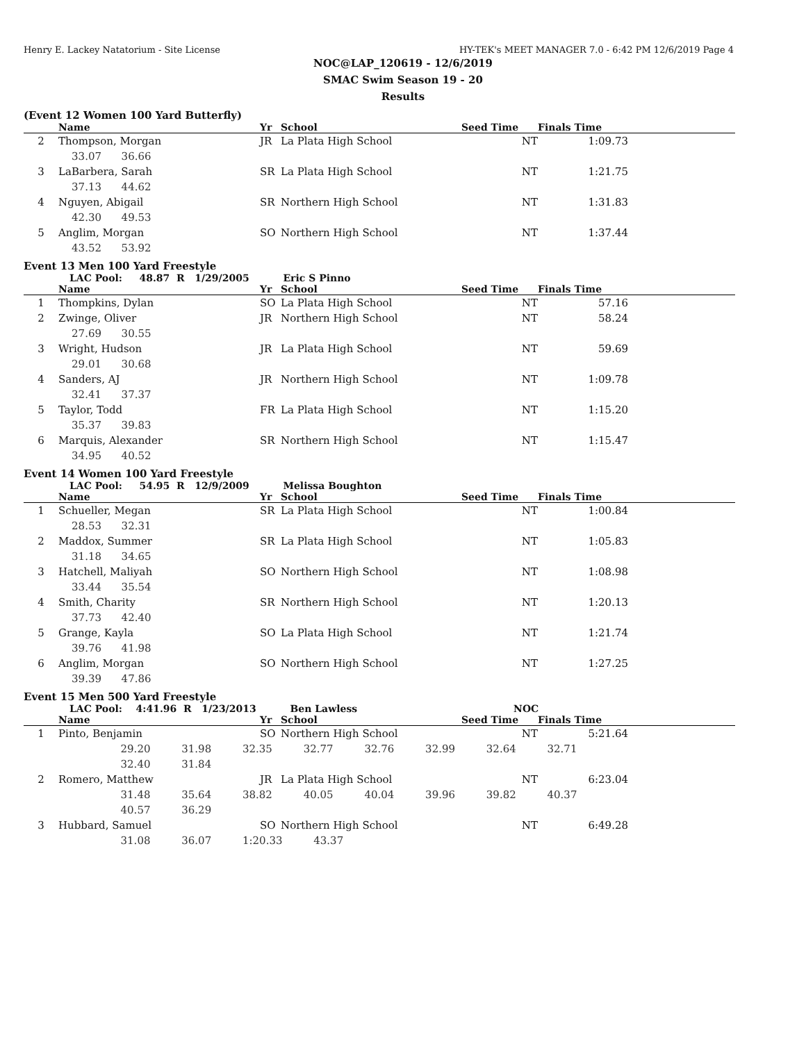Henry E. Lackey Natatorium - Site License HY-TEK's MEET MANAGER 7.0 - 6:42 PM 12/6/2019 Page 4
NOC@LAP_120619 - 12/6/2019
SMAC Swim Season 19 - 20
Results
(Event 12 Women 100 Yard Butterfly)
| | Name | Yr | School | Seed Time | Finals Time | |
| --- | --- | --- | --- | --- | --- | --- |
| 2 | Thompson, Morgan | JR | La Plata High School | NT | 1:09.73 | |
| | 33.07 36.66 | | | | | |
| 3 | LaBarbera, Sarah | SR | La Plata High School | NT | 1:21.75 | |
| | 37.13 44.62 | | | | | |
| 4 | Nguyen, Abigail | SR | Northern High School | NT | 1:31.83 | |
| | 42.30 49.53 | | | | | |
| 5 | Anglim, Morgan | SO | Northern High School | NT | 1:37.44 | |
| | 43.52 53.92 | | | | | |
Event 13 Men 100 Yard Freestyle
LAC Pool: 48.87 R 1/29/2005 Eric S Pinno
| | Name | Yr | School | Seed Time | Finals Time | |
| --- | --- | --- | --- | --- | --- | --- |
| 1 | Thompkins, Dylan | SO | La Plata High School | NT | 57.16 | |
| 2 | Zwinge, Oliver | JR | Northern High School | NT | 58.24 | |
| | 27.69 30.55 | | | | | |
| 3 | Wright, Hudson | JR | La Plata High School | NT | 59.69 | |
| | 29.01 30.68 | | | | | |
| 4 | Sanders, AJ | JR | Northern High School | NT | 1:09.78 | |
| | 32.41 37.37 | | | | | |
| 5 | Taylor, Todd | FR | La Plata High School | NT | 1:15.20 | |
| | 35.37 39.83 | | | | | |
| 6 | Marquis, Alexander | SR | Northern High School | NT | 1:15.47 | |
| | 34.95 40.52 | | | | | |
Event 14 Women 100 Yard Freestyle
LAC Pool: 54.95 R 12/9/2009 Melissa Boughton
| | Name | Yr | School | Seed Time | Finals Time | |
| --- | --- | --- | --- | --- | --- | --- |
| 1 | Schueller, Megan | SR | La Plata High School | NT | 1:00.84 | |
| | 28.53 32.31 | | | | | |
| 2 | Maddox, Summer | SR | La Plata High School | NT | 1:05.83 | |
| | 31.18 34.65 | | | | | |
| 3 | Hatchell, Maliyah | SO | Northern High School | NT | 1:08.98 | |
| | 33.44 35.54 | | | | | |
| 4 | Smith, Charity | SR | Northern High School | NT | 1:20.13 | |
| | 37.73 42.40 | | | | | |
| 5 | Grange, Kayla | SO | La Plata High School | NT | 1:21.74 | |
| | 39.76 41.98 | | | | | |
| 6 | Anglim, Morgan | SO | Northern High School | NT | 1:27.25 | |
| | 39.39 47.86 | | | | | |
Event 15 Men 500 Yard Freestyle
LAC Pool: 4:41.96 R 1/23/2013 Ben Lawless NOC
| | Name | Yr | School | Seed Time | Finals Time | |
| --- | --- | --- | --- | --- | --- | --- |
| 1 | Pinto, Benjamin | SO | Northern High School | NT | 5:21.64 | |
| | 29.20 31.98 32.35 32.77 32.76 32.99 32.64 32.71 | | | | | |
| | 32.40 31.84 | | | | | |
| 2 | Romero, Matthew | JR | La Plata High School | NT | 6:23.04 | |
| | 31.48 35.64 38.82 40.05 40.04 39.96 39.82 40.37 | | | | | |
| | 40.57 36.29 | | | | | |
| 3 | Hubbard, Samuel | SO | Northern High School | NT | 6:49.28 | |
| | 31.08 36.07 1:20.33 43.37 | | | | | |